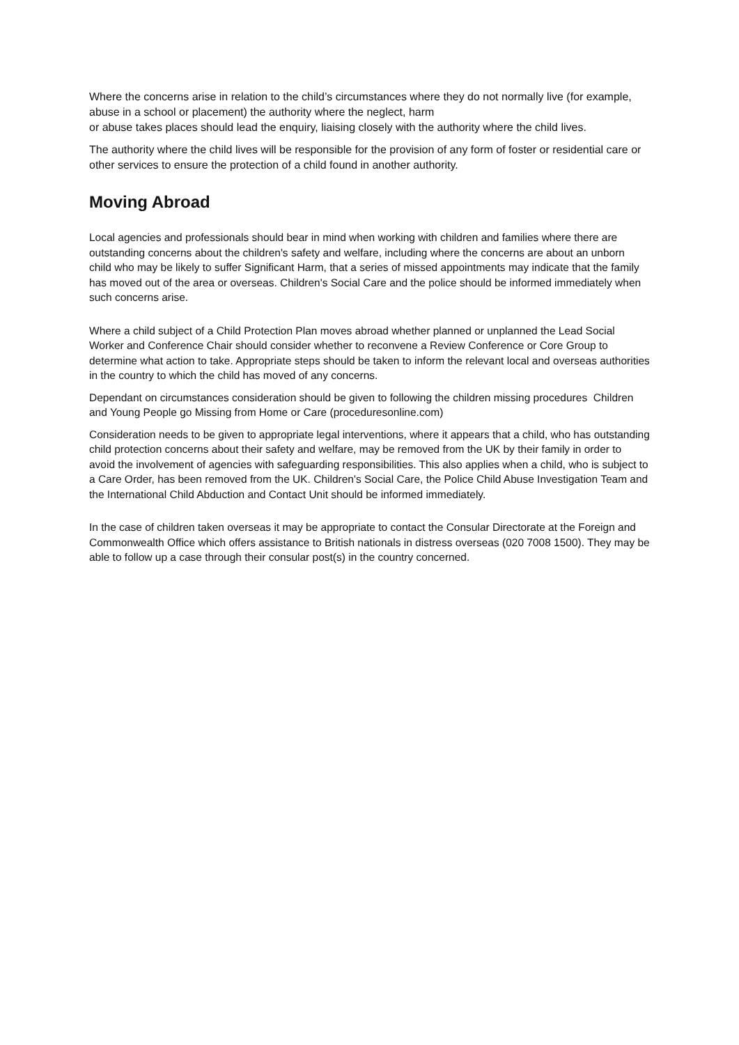Where the concerns arise in relation to the child’s circumstances where they do not normally live (for example, abuse in a school or placement) the authority where the neglect, harm
or abuse takes places should lead the enquiry, liaising closely with the authority where the child lives.
The authority where the child lives will be responsible for the provision of any form of foster or residential care or other services to ensure the protection of a child found in another authority.
Moving Abroad
Local agencies and professionals should bear in mind when working with children and families where there are outstanding concerns about the children's safety and welfare, including where the concerns are about an unborn child who may be likely to suffer Significant Harm, that a series of missed appointments may indicate that the family has moved out of the area or overseas. Children's Social Care and the police should be informed immediately when such concerns arise.
Where a child subject of a Child Protection Plan moves abroad whether planned or unplanned the Lead Social Worker and Conference Chair should consider whether to reconvene a Review Conference or Core Group to determine what action to take. Appropriate steps should be taken to inform the relevant local and overseas authorities in the country to which the child has moved of any concerns.
Dependant on circumstances consideration should be given to following the children missing procedures Children and Young People go Missing from Home or Care (proceduresonline.com)
Consideration needs to be given to appropriate legal interventions, where it appears that a child, who has outstanding child protection concerns about their safety and welfare, may be removed from the UK by their family in order to avoid the involvement of agencies with safeguarding responsibilities. This also applies when a child, who is subject to a Care Order, has been removed from the UK. Children's Social Care, the Police Child Abuse Investigation Team and the International Child Abduction and Contact Unit should be informed immediately.
In the case of children taken overseas it may be appropriate to contact the Consular Directorate at the Foreign and Commonwealth Office which offers assistance to British nationals in distress overseas (020 7008 1500). They may be able to follow up a case through their consular post(s) in the country concerned.